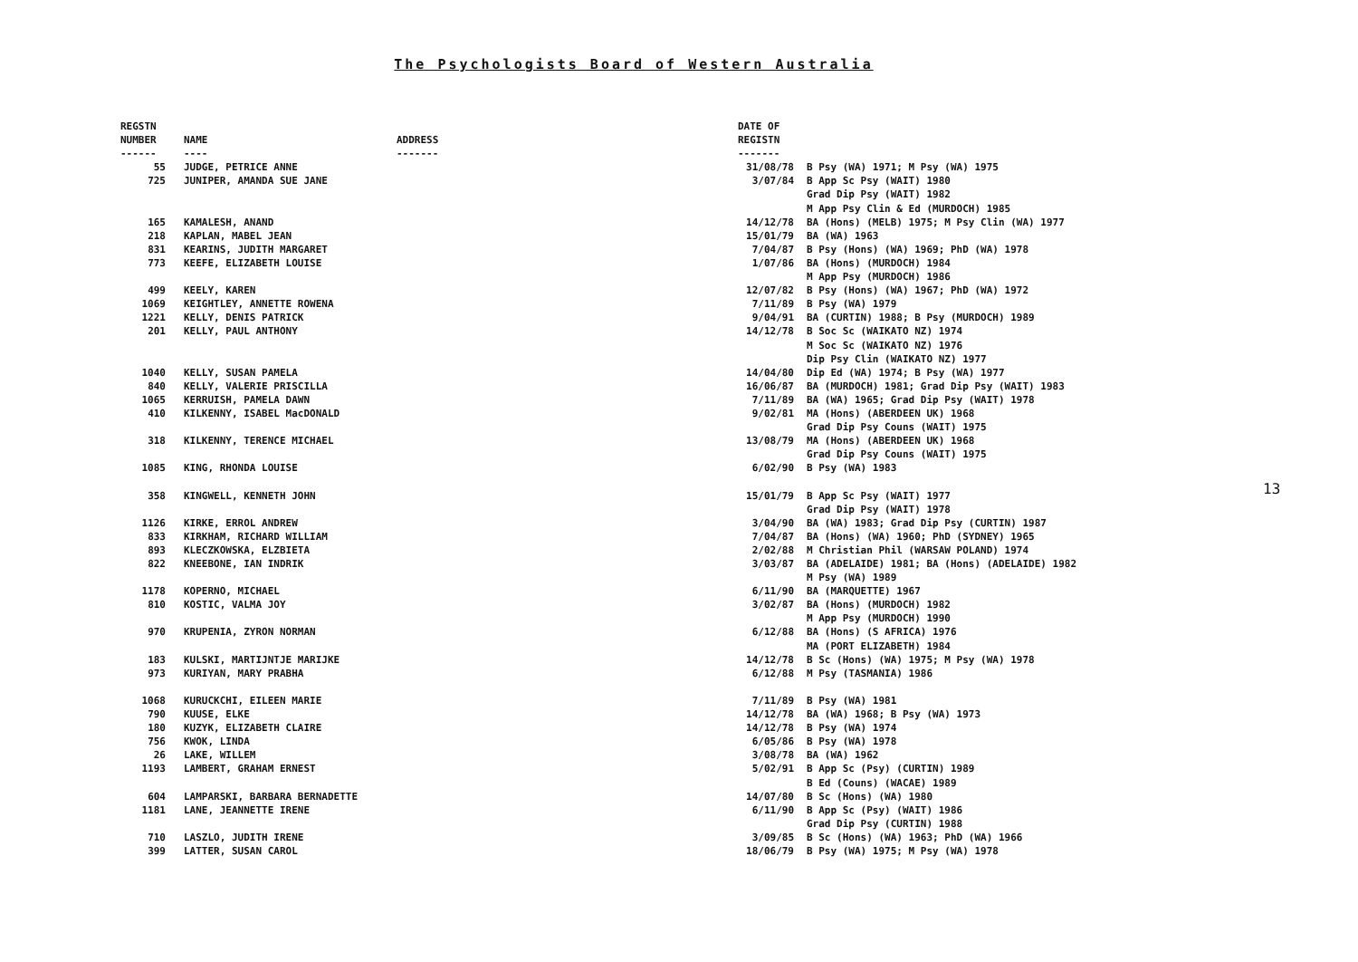The Psychologists Board of Western Australia
| REGSTN NUMBER ------ | NAME ---- | ADDRESS ------- | DATE OF REGISTN ------- | |
| --- | --- | --- | --- | --- |
| 55 | JUDGE, PETRICE ANNE | | 31/08/78 | B Psy (WA) 1971; M Psy (WA) 1975 |
| 725 | JUNIPER, AMANDA SUE JANE | | 3/07/84 | B App Sc Psy (WAIT) 1980 Grad Dip Psy (WAIT) 1982 M App Psy Clin & Ed (MURDOCH) 1985 |
| 165 | KAMALESH, ANAND | | 14/12/78 | BA (Hons) (MELB) 1975; M Psy Clin (WA) 1977 |
| 218 | KAPLAN, MABEL JEAN | | 15/01/79 | BA (WA) 1963 |
| 831 | KEARINS, JUDITH MARGARET | | 7/04/87 | B Psy (Hons) (WA) 1969; PhD (WA) 1978 |
| 773 | KEEFE, ELIZABETH LOUISE | | 1/07/86 | BA (Hons) (MURDOCH) 1984 M App Psy (MURDOCH) 1986 |
| 499 | KEELY, KAREN | | 12/07/82 | B Psy (Hons) (WA) 1967; PhD (WA) 1972 |
| 1069 | KEIGHTLEY, ANNETTE ROWENA | | 7/11/89 | B Psy (WA) 1979 |
| 1221 | KELLY, DENIS PATRICK | | 9/04/91 | BA (CURTIN) 1988; B Psy (MURDOCH) 1989 |
| 201 | KELLY, PAUL ANTHONY | | 14/12/78 | B Soc Sc (WAIKATO NZ) 1974 M Soc Sc (WAIKATO NZ) 1976 Dip Psy Clin (WAIKATO NZ) 1977 |
| 1040 | KELLY, SUSAN PAMELA | | 14/04/80 | Dip Ed (WA) 1974; B Psy (WA) 1977 |
| 840 | KELLY, VALERIE PRISCILLA | | 16/06/87 | BA (MURDOCH) 1981; Grad Dip Psy (WAIT) 1983 |
| 1065 | KERRUISH, PAMELA DAWN | | 7/11/89 | BA (WA) 1965; Grad Dip Psy (WAIT) 1978 |
| 410 | KILKENNY, ISABEL MacDONALD | | 9/02/81 | MA (Hons) (ABERDEEN UK) 1968 Grad Dip Psy Couns (WAIT) 1975 |
| 318 | KILKENNY, TERENCE MICHAEL | | 13/08/79 | MA (Hons) (ABERDEEN UK) 1968 Grad Dip Psy Couns (WAIT) 1975 |
| 1085 | KING, RHONDA LOUISE | | 6/02/90 | B Psy (WA) 1983 |
| 358 | KINGWELL, KENNETH JOHN | | 15/01/79 | B App Sc Psy (WAIT) 1977 Grad Dip Psy (WAIT) 1978 |
| 1126 | KIRKE, ERROL ANDREW | | 3/04/90 | BA (WA) 1983; Grad Dip Psy (CURTIN) 1987 |
| 833 | KIRKHAM, RICHARD WILLIAM | | 7/04/87 | BA (Hons) (WA) 1960; PhD (SYDNEY) 1965 |
| 893 | KLECZKOWSKA, ELZBIETA | | 2/02/88 | M Christian Phil (WARSAW POLAND) 1974 |
| 822 | KNEEBONE, IAN INDRIK | | 3/03/87 | BA (ADELAIDE) 1981; BA (Hons) (ADELAIDE) 1982 M Psy (WA) 1989 |
| 1178 | KOPERNO, MICHAEL | | 6/11/90 | BA (MARQUETTE) 1967 |
| 810 | KOSTIC, VALMA JOY | | 3/02/87 | BA (Hons) (MURDOCH) 1982 M App Psy (MURDOCH) 1990 |
| 970 | KRUPENIA, ZYRON NORMAN | | 6/12/88 | BA (Hons) (S AFRICA) 1976 MA (PORT ELIZABETH) 1984 |
| 183 | KULSKI, MARTIJNTJE MARIJKE | | 14/12/78 | B Sc (Hons) (WA) 1975; M Psy (WA) 1978 |
| 973 | KURIYAN, MARY PRABHA | | 6/12/88 | M Psy (TASMANIA) 1986 |
| 1068 | KURUCKCHI, EILEEN MARIE | | 7/11/89 | B Psy (WA) 1981 |
| 790 | KUUSE, ELKE | | 14/12/78 | BA (WA) 1968; B Psy (WA) 1973 |
| 180 | KUZYK, ELIZABETH CLAIRE | | 14/12/78 | B Psy (WA) 1974 |
| 756 | KWOK, LINDA | | 6/05/86 | B Psy (WA) 1978 |
| 26 | LAKE, WILLEM | | 3/08/78 | BA (WA) 1962 |
| 1193 | LAMBERT, GRAHAM ERNEST | | 5/02/91 | B App Sc (Psy) (CURTIN) 1989 B Ed (Couns) (WACAE) 1989 |
| 604 | LAMPARSKI, BARBARA BERNADETTE | | 14/07/80 | B Sc (Hons) (WA) 1980 |
| 1181 | LANE, JEANNETTE IRENE | | 6/11/90 | B App Sc (Psy) (WAIT) 1986 Grad Dip Psy (CURTIN) 1988 |
| 710 | LASZLO, JUDITH IRENE | | 3/09/85 | B Sc (Hons) (WA) 1963; PhD (WA) 1966 |
| 399 | LATTER, SUSAN CAROL | | 18/06/79 | B Psy (WA) 1975; M Psy (WA) 1978 |
13